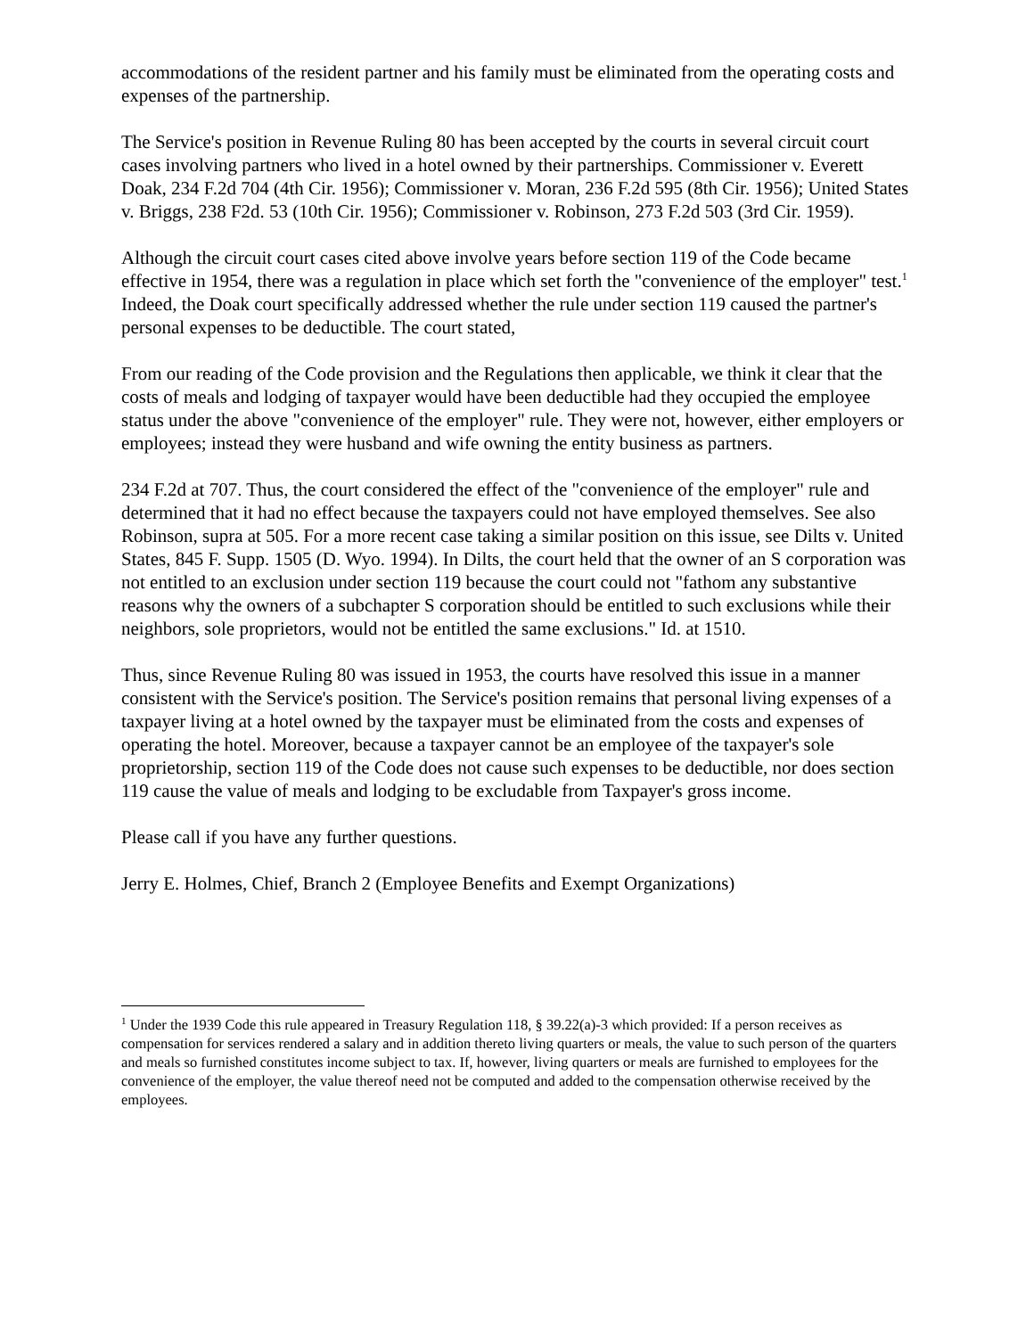accommodations of the resident partner and his family must be eliminated from the operating costs and expenses of the partnership.
The Service's position in Revenue Ruling 80 has been accepted by the courts in several circuit court cases involving partners who lived in a hotel owned by their partnerships. Commissioner v. Everett Doak, 234 F.2d 704 (4th Cir. 1956); Commissioner v. Moran, 236 F.2d 595 (8th Cir. 1956); United States v. Briggs, 238 F2d. 53 (10th Cir. 1956); Commissioner v. Robinson, 273 F.2d 503 (3rd Cir. 1959).
Although the circuit court cases cited above involve years before section 119 of the Code became effective in 1954, there was a regulation in place which set forth the "convenience of the employer" test.<sup>1</sup> Indeed, the Doak court specifically addressed whether the rule under section 119 caused the partner's personal expenses to be deductible. The court stated,
From our reading of the Code provision and the Regulations then applicable, we think it clear that the costs of meals and lodging of taxpayer would have been deductible had they occupied the employee status under the above "convenience of the employer" rule. They were not, however, either employers or employees; instead they were husband and wife owning the entity business as partners.
234 F.2d at 707. Thus, the court considered the effect of the "convenience of the employer" rule and determined that it had no effect because the taxpayers could not have employed themselves. See also Robinson, supra at 505. For a more recent case taking a similar position on this issue, see Dilts v. United States, 845 F. Supp. 1505 (D. Wyo. 1994). In Dilts, the court held that the owner of an S corporation was not entitled to an exclusion under section 119 because the court could not "fathom any substantive reasons why the owners of a subchapter S corporation should be entitled to such exclusions while their neighbors, sole proprietors, would not be entitled the same exclusions." Id. at 1510.
Thus, since Revenue Ruling 80 was issued in 1953, the courts have resolved this issue in a manner consistent with the Service's position. The Service's position remains that personal living expenses of a taxpayer living at a hotel owned by the taxpayer must be eliminated from the costs and expenses of operating the hotel. Moreover, because a taxpayer cannot be an employee of the taxpayer's sole proprietorship, section 119 of the Code does not cause such expenses to be deductible, nor does section 119 cause the value of meals and lodging to be excludable from Taxpayer's gross income.
Please call if you have any further questions.
Jerry E. Holmes, Chief, Branch 2 (Employee Benefits and Exempt Organizations)
<sup>1</sup> Under the 1939 Code this rule appeared in Treasury Regulation 118, § 39.22(a)-3 which provided: If a person receives as compensation for services rendered a salary and in addition thereto living quarters or meals, the value to such person of the quarters and meals so furnished constitutes income subject to tax. If, however, living quarters or meals are furnished to employees for the convenience of the employer, the value thereof need not be computed and added to the compensation otherwise received by the employees.